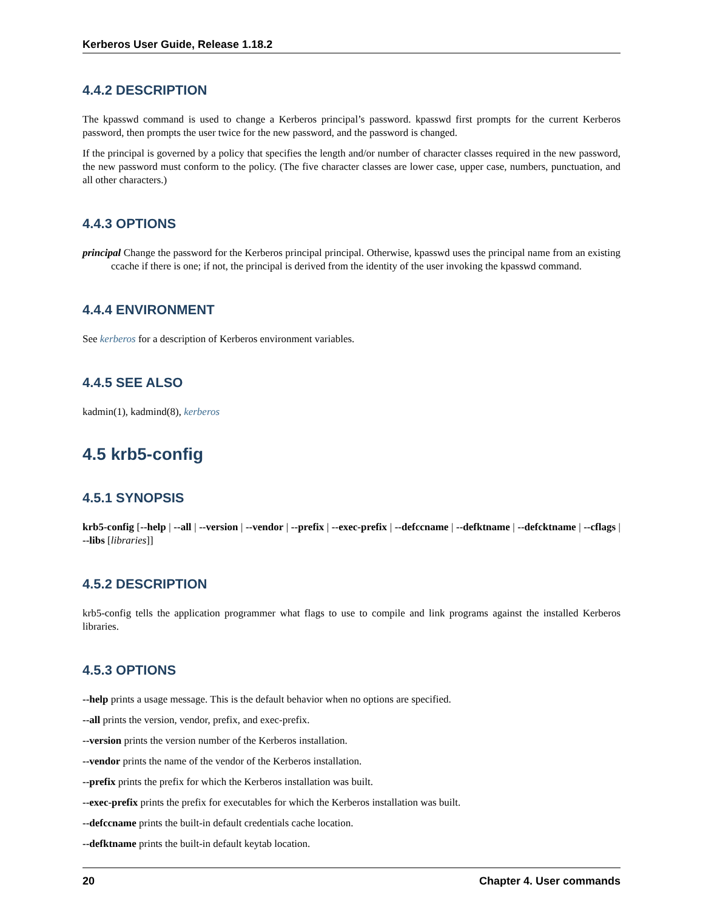Kerberos User Guide, Release 1.18.2
4.4.2 DESCRIPTION
The kpasswd command is used to change a Kerberos principal’s password. kpasswd first prompts for the current Kerberos password, then prompts the user twice for the new password, and the password is changed.
If the principal is governed by a policy that specifies the length and/or number of character classes required in the new password, the new password must conform to the policy. (The five character classes are lower case, upper case, numbers, punctuation, and all other characters.)
4.4.3 OPTIONS
principal Change the password for the Kerberos principal principal. Otherwise, kpasswd uses the principal name from an existing ccache if there is one; if not, the principal is derived from the identity of the user invoking the kpasswd command.
4.4.4 ENVIRONMENT
See kerberos for a description of Kerberos environment variables.
4.4.5 SEE ALSO
kadmin(1), kadmind(8), kerberos
4.5 krb5-config
4.5.1 SYNOPSIS
krb5-config [--help | --all | --version | --vendor | --prefix | --exec-prefix | --defccname | --defktname | --defcktname | --cflags | --libs [libraries]]
4.5.2 DESCRIPTION
krb5-config tells the application programmer what flags to use to compile and link programs against the installed Kerberos libraries.
4.5.3 OPTIONS
--help prints a usage message. This is the default behavior when no options are specified.
--all prints the version, vendor, prefix, and exec-prefix.
--version prints the version number of the Kerberos installation.
--vendor prints the name of the vendor of the Kerberos installation.
--prefix prints the prefix for which the Kerberos installation was built.
--exec-prefix prints the prefix for executables for which the Kerberos installation was built.
--defccname prints the built-in default credentials cache location.
--defktname prints the built-in default keytab location.
20 Chapter 4. User commands